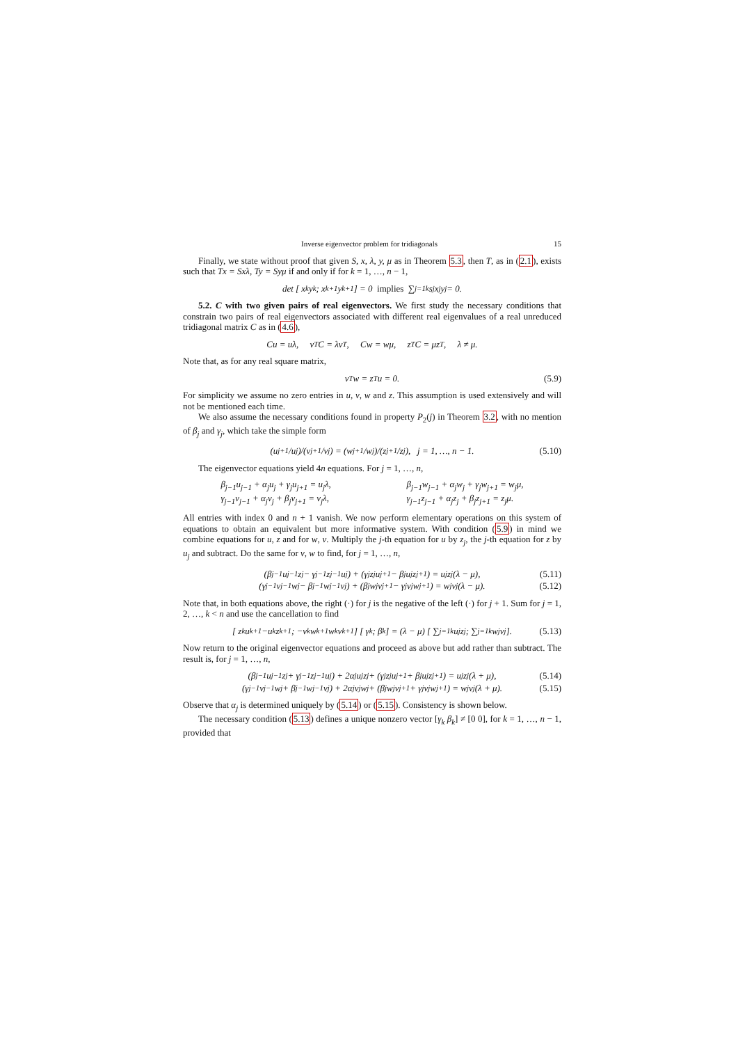Inverse eigenvector problem for tridiagonals 15
Finally, we state without proof that given S, x, λ, y, μ as in Theorem 5.3, then T, as in (2.1), exists such that Tx = Sxλ, Ty = Syμ if and only if for k = 1, …, n − 1,
det [ x<sub>k</sub> y<sub>k</sub> ; x<sub>k+1</sub> y<sub>k+1</sub> ] = 0 implies ∑<sub>j=1</sub><sup>k</sup> s<sub>j</sub>x<sub>j</sub>y<sub>j</sub> = 0.
5.2. C with two given pairs of real eigenvectors. We first study the necessary conditions that constrain two pairs of real eigenvectors associated with different real eigenvalues of a real unreduced tridiagonal matrix C as in (4.6),
Cu = uλ, v<sup>T</sup>C = λv<sup>T</sup>, Cw = wμ, z<sup>T</sup>C = μz<sup>T</sup>, λ ≠ μ.
Note that, as for any real square matrix,
v<sup>T</sup>w = z<sup>T</sup>u = 0. (5.9)
For simplicity we assume no zero entries in u, v, w and z. This assumption is used extensively and will not be mentioned each time.
We also assume the necessary conditions found in property P<sub>2</sub>(j) in Theorem 3.2, with no mention of β<sub>j</sub> and γ<sub>j</sub>, which take the simple form
(u<sub>j+1</sub>/u<sub>j</sub>)/(v<sub>j+1</sub>/v<sub>j</sub>) = (w<sub>j+1</sub>/w<sub>j</sub>)/(z<sub>j+1</sub>/z<sub>j</sub>), j = 1, …, n − 1. (5.10)
The eigenvector equations yield 4n equations. For j = 1, …, n,
β<sub>j−1</sub>u<sub>j−1</sub> + α<sub>j</sub>u<sub>j</sub> + γ<sub>j</sub>u<sub>j+1</sub> = u<sub>j</sub>λ,
γ<sub>j−1</sub>v<sub>j−1</sub> + α<sub>j</sub>v<sub>j</sub> + β<sub>j</sub>v<sub>j+1</sub> = v<sub>j</sub>λ,
β<sub>j−1</sub>w<sub>j−1</sub> + α<sub>j</sub>w<sub>j</sub> + γ<sub>j</sub>w<sub>j+1</sub> = w<sub>j</sub>μ,
γ<sub>j−1</sub>z<sub>j−1</sub> + α<sub>j</sub>z<sub>j</sub> + β<sub>j</sub>z<sub>j+1</sub> = z<sub>j</sub>μ.
All entries with index 0 and n + 1 vanish. We now perform elementary operations on this system of equations to obtain an equivalent but more informative system. With condition (5.9) in mind we combine equations for u, z and for w, v. Multiply the j-th equation for u by z<sub>j</sub>, the j-th equation for z by u<sub>j</sub> and subtract. Do the same for v, w to find, for j = 1, …, n,
(β<sub>j−1</sub>u<sub>j−1</sub>z<sub>j</sub> − γ<sub>j−1</sub>z<sub>j−1</sub>u<sub>j</sub>) + (γ<sub>j</sub>z<sub>j</sub>u<sub>j+1</sub> − β<sub>j</sub>u<sub>j</sub>z<sub>j+1</sub>) = u<sub>j</sub>z<sub>j</sub>(λ − μ), (5.11)
(γ<sub>j−1</sub>v<sub>j−1</sub>w<sub>j</sub> − β<sub>j−1</sub>w<sub>j−1</sub>v<sub>j</sub>) + (β<sub>j</sub>w<sub>j</sub>v<sub>j+1</sub> − γ<sub>j</sub>v<sub>j</sub>w<sub>j+1</sub>) = w<sub>j</sub>v<sub>j</sub>(λ − μ). (5.12)
Note that, in both equations above, the right (·) for j is the negative of the left (·) for j + 1. Sum for j = 1, 2, …, k < n and use the cancellation to find
[ z<sub>k</sub>u<sub>k+1</sub> −u<sub>k</sub>z<sub>k+1</sub> ; −v<sub>k</sub>w<sub>k+1</sub> w<sub>k</sub>v<sub>k+1</sub> ] [ γ<sub>k</sub> ; β<sub>k</sub> ] = (λ − μ) [ ∑<sub>j=1</sub><sup>k</sup> u<sub>j</sub>z<sub>j</sub> ; ∑<sub>j=1</sub><sup>k</sup> w<sub>j</sub>v<sub>j</sub> ]. (5.13)
Now return to the original eigenvector equations and proceed as above but add rather than subtract. The result is, for j = 1, …, n,
(β<sub>j−1</sub>u<sub>j−1</sub>z<sub>j</sub> + γ<sub>j−1</sub>z<sub>j−1</sub>u<sub>j</sub>) + 2α<sub>j</sub>u<sub>j</sub>z<sub>j</sub> + (γ<sub>j</sub>z<sub>j</sub>u<sub>j+1</sub> + β<sub>j</sub>u<sub>j</sub>z<sub>j+1</sub>) = u<sub>j</sub>z<sub>j</sub>(λ + μ), (5.14)
(γ<sub>j−1</sub>v<sub>j−1</sub>w<sub>j</sub> + β<sub>j−1</sub>w<sub>j−1</sub>v<sub>j</sub>) + 2α<sub>j</sub>v<sub>j</sub>w<sub>j</sub> + (β<sub>j</sub>w<sub>j</sub>v<sub>j+1</sub> + γ<sub>j</sub>v<sub>j</sub>w<sub>j+1</sub>) = w<sub>j</sub>v<sub>j</sub>(λ + μ). (5.15)
Observe that α<sub>j</sub> is determined uniquely by (5.14) or (5.15). Consistency is shown below.
The necessary condition (5.13) defines a unique nonzero vector [γ<sub>k</sub> β<sub>k</sub>] ≠ [0 0], for k = 1, …, n − 1, provided that